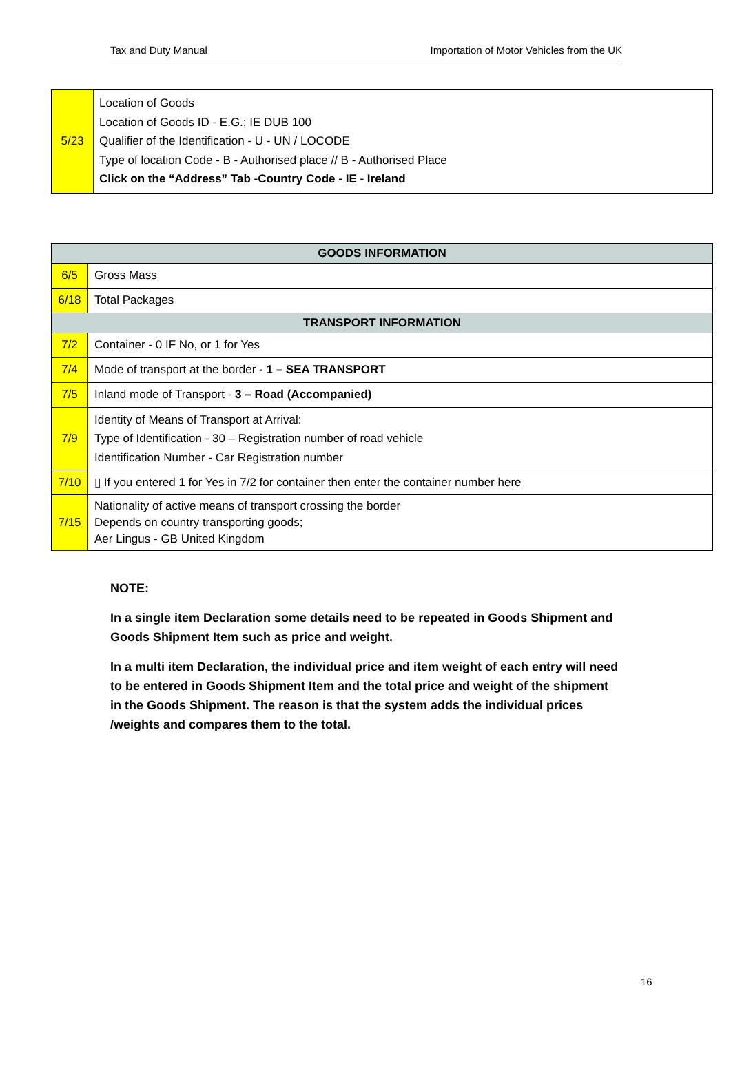Tax and Duty Manual Importation of Motor Vehicles from the UK
| 5/23 | Location of Goods Location of Goods ID - E.G.; IE DUB 100 Qualifier of the Identification - U - UN / LOCODE Type of location Code - B - Authorised place // B - Authorised Place Click on the “Address” Tab -Country Code - IE - Ireland |
| GOODS INFORMATION | |
| --- | --- |
| 6/5 | Gross Mass |
| 6/18 | Total Packages |
| TRANSPORT INFORMATION | |
| 7/2 | Container - 0 IF No, or 1 for Yes |
| 7/4 | Mode of transport at the border - 1 – SEA TRANSPORT |
| 7/5 | Inland mode of Transport - 3 – Road (Accompanied) |
| 7/9 | Identity of Means of Transport at Arrival: Type of Identification - 30 – Registration number of road vehicle Identification Number - Car Registration number |
| 7/10 | ▯ If you entered 1 for Yes in 7/2 for container then enter the container number here |
| 7/15 | Nationality of active means of transport crossing the border Depends on country transporting goods; Aer Lingus - GB United Kingdom |
NOTE:
In a single item Declaration some details need to be repeated in Goods Shipment and Goods Shipment Item such as price and weight.
In a multi item Declaration, the individual price and item weight of each entry will need to be entered in Goods Shipment Item and the total price and weight of the shipment in the Goods Shipment. The reason is that the system adds the individual prices /weights and compares them to the total.
16